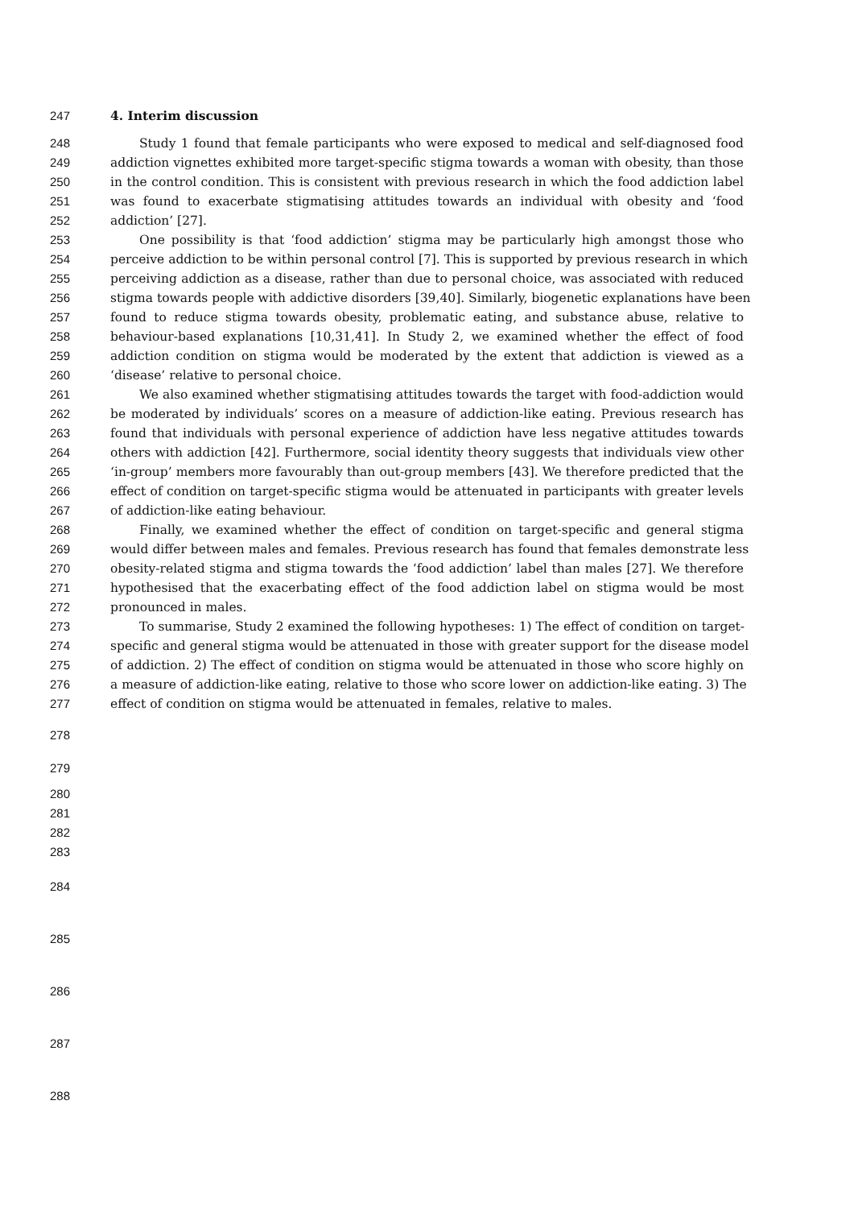247 4. Interim discussion
248 Study 1 found that female participants who were exposed to medical and self-diagnosed food
249 addiction vignettes exhibited more target-specific stigma towards a woman with obesity, than those
250 in the control condition. This is consistent with previous research in which the food addiction label
251 was found to exacerbate stigmatising attitudes towards an individual with obesity and ‘food
252 addiction’ [27].
253 One possibility is that ‘food addiction’ stigma may be particularly high amongst those who
254 perceive addiction to be within personal control [7]. This is supported by previous research in which
255 perceiving addiction as a disease, rather than due to personal choice, was associated with reduced
256 stigma towards people with addictive disorders [39,40]. Similarly, biogenetic explanations have been
257 found to reduce stigma towards obesity, problematic eating, and substance abuse, relative to
258 behaviour-based explanations [10,31,41]. In Study 2, we examined whether the effect of food
259 addiction condition on stigma would be moderated by the extent that addiction is viewed as a
260 ‘disease’ relative to personal choice.
261 We also examined whether stigmatising attitudes towards the target with food-addiction would
262 be moderated by individuals’ scores on a measure of addiction-like eating. Previous research has
263 found that individuals with personal experience of addiction have less negative attitudes towards
264 others with addiction [42]. Furthermore, social identity theory suggests that individuals view other
265 ‘in-group’ members more favourably than out-group members [43]. We therefore predicted that the
266 effect of condition on target-specific stigma would be attenuated in participants with greater levels
267 of addiction-like eating behaviour.
268 Finally, we examined whether the effect of condition on target-specific and general stigma
269 would differ between males and females. Previous research has found that females demonstrate less
270 obesity-related stigma and stigma towards the ‘food addiction’ label than males [27]. We therefore
271 hypothesised that the exacerbating effect of the food addiction label on stigma would be most
272 pronounced in males.
273 To summarise, Study 2 examined the following hypotheses: 1) The effect of condition on target-
274 specific and general stigma would be attenuated in those with greater support for the disease model
275 of addiction. 2) The effect of condition on stigma would be attenuated in those who score highly on
276 a measure of addiction-like eating, relative to those who score lower on addiction-like eating. 3) The
277 effect of condition on stigma would be attenuated in females, relative to males.
278
279
280
281
282
283
284
285
286
287
288